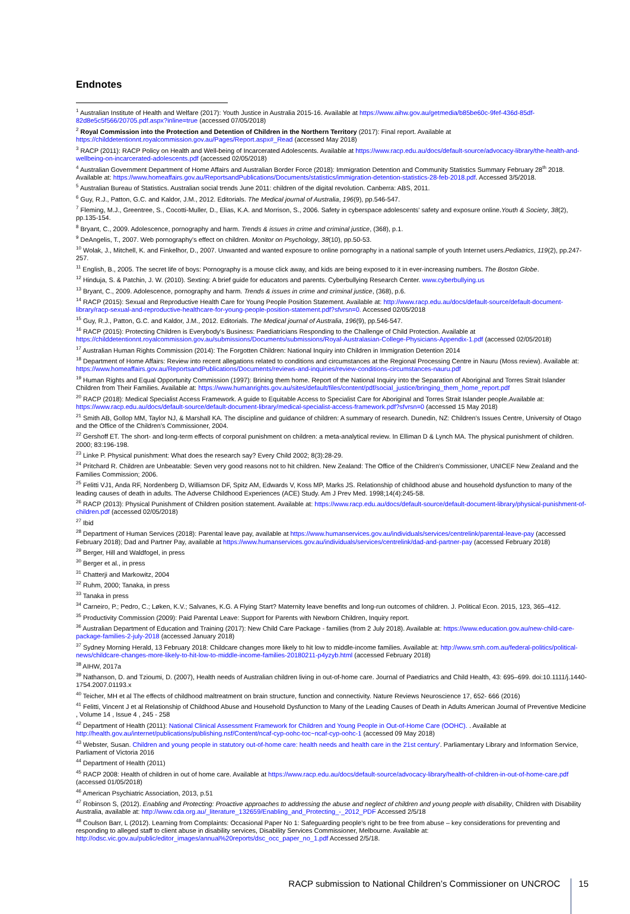Endnotes
<sup>1</sup> Australian Institute of Health and Welfare (2017): Youth Justice in Australia 2015-16. Available at https://www.aihw.gov.au/getmedia/b85be60c-9fef-436d-85df-82d8e5c5f566/20705.pdf.aspx?inline=true (accessed 07/05/2018)
<sup>2</sup> Royal Commission into the Protection and Detention of Children in the Northern Territory (2017): Final report. Available at https://childdetentionnt.royalcommission.gov.au/Pages/Report.aspx#_Read (accessed May 2018)
<sup>3</sup> RACP (2011): RACP Policy on Health and Well-being of Incarcerated Adolescents. Available at https://www.racp.edu.au/docs/default-source/advocacy-library/the-health-and-wellbeing-on-incarcerated-adolescents.pdf (accessed 02/05/2018)
<sup>4</sup> Australian Government Department of Home Affairs and Australian Border Force (2018): Immigration Detention and Community Statistics Summary February 28<sup>th</sup> 2018. Available at: https://www.homeaffairs.gov.au/ReportsandPublications/Documents/statistics/immigration-detention-statistics-28-feb-2018.pdf. Accessed 3/5/2018.
<sup>5</sup> Australian Bureau of Statistics. Australian social trends June 2011: children of the digital revolution. Canberra: ABS, 2011.
<sup>6</sup> Guy, R.J., Patton, G.C. and Kaldor, J.M., 2012. Editorials. The Medical journal of Australia, 196(9), pp.546-547.
<sup>7</sup> Fleming, M.J., Greentree, S., Cocotti-Muller, D., Elias, K.A. and Morrison, S., 2006. Safety in cyberspace adolescents' safety and exposure online.Youth & Society, 38(2), pp.135-154.
<sup>8</sup> Bryant, C., 2009. Adolescence, pornography and harm. Trends & issues in crime and criminal justice, (368), p.1.
<sup>9</sup> DeAngelis, T., 2007. Web pornography's effect on children. Monitor on Psychology, 38(10), pp.50-53.
<sup>10</sup> Wolak, J., Mitchell, K. and Finkelhor, D., 2007. Unwanted and wanted exposure to online pornography in a national sample of youth Internet users.Pediatrics, 119(2), pp.247-257.
<sup>11</sup> English, B., 2005. The secret life of boys: Pornography is a mouse click away, and kids are being exposed to it in ever-increasing numbers. The Boston Globe.
<sup>12</sup> Hinduja, S. & Patchin, J. W. (2010). Sexting: A brief guide for educators and parents. Cyberbullying Research Center. www.cyberbullying.us
<sup>13</sup> Bryant, C., 2009. Adolescence, pornography and harm. Trends & issues in crime and criminal justice, (368), p.6.
<sup>14</sup> RACP (2015): Sexual and Reproductive Health Care for Young People Position Statement. Available at: http://www.racp.edu.au/docs/default-source/default-document-library/racp-sexual-and-reproductive-healthcare-for-young-people-position-statement.pdf?sfvrsn=0. Accessed 02/05/2018
<sup>15</sup> Guy, R.J., Patton, G.C. and Kaldor, J.M., 2012. Editorials. The Medical journal of Australia, 196(9), pp.546-547.
<sup>16</sup> RACP (2015): Protecting Children is Everybody's Business: Paediatricians Responding to the Challenge of Child Protection. Available at https://childdetentionnt.royalcommission.gov.au/submissions/Documents/submissions/Royal-Australasian-College-Physicians-Appendix-1.pdf (accessed 02/05/2018)
<sup>17</sup> Australian Human Rights Commission (2014): The Forgotten Children: National Inquiry into Children in Immigration Detention 2014
<sup>18</sup> Department of Home Affairs: Review into recent allegations related to conditions and circumstances at the Regional Processing Centre in Nauru (Moss review). Available at: https://www.homeaffairs.gov.au/ReportsandPublications/Documents/reviews-and-inquiries/review-conditions-circumstances-nauru.pdf
<sup>19</sup> Human Rights and Equal Opportunity Commission (1997): Brining them home. Report of the National Inquiry into the Separation of Aboriginal and Torres Strait Islander Children from Their Families. Available at: https://www.humanrights.gov.au/sites/default/files/content/pdf/social_justice/bringing_them_home_report.pdf
<sup>20</sup> RACP (2018): Medical Specialist Access Framework. A guide to Equitable Access to Specialist Care for Aboriginal and Torres Strait Islander people.Available at: https://www.racp.edu.au/docs/default-source/default-document-library/medical-specialist-access-framework.pdf?sfvrsn=0 (accessed 15 May 2018)
<sup>21</sup> Smith AB, Gollop MM, Taylor NJ, & Marshall KA. The discipline and guidance of children: A summary of research. Dunedin, NZ: Children's Issues Centre, University of Otago and the Office of the Children's Commissioner, 2004.
<sup>22</sup> Gershoff ET. The short- and long-term effects of corporal punishment on children: a meta-analytical review. In Elliman D & Lynch MA. The physical punishment of children. 2000; 83:196-198.
<sup>23</sup> Linke P. Physical punishment: What does the research say? Every Child 2002; 8(3):28-29.
<sup>24</sup> Pritchard R. Children are Unbeatable: Seven very good reasons not to hit children. New Zealand: The Office of the Children's Commissioner, UNICEF New Zealand and the Families Commission; 2006.
<sup>25</sup> Felitti VJ1, Anda RF, Nordenberg D, Williamson DF, Spitz AM, Edwards V, Koss MP, Marks JS. Relationship of childhood abuse and household dysfunction to many of the leading causes of death in adults. The Adverse Childhood Experiences (ACE) Study. Am J Prev Med. 1998;14(4):245-58.
<sup>26</sup> RACP (2013): Physical Punishment of Children position statement. Available at: https://www.racp.edu.au/docs/default-source/default-document-library/physical-punishment-of-children.pdf (accessed 02/05/2018)
<sup>27</sup> Ibid
<sup>28</sup> Department of Human Services (2018): Parental leave pay, available at https://www.humanservices.gov.au/individuals/services/centrelink/parental-leave-pay (accessed February 2018); Dad and Partner Pay, available at https://www.humanservices.gov.au/individuals/services/centrelink/dad-and-partner-pay (accessed February 2018)
<sup>29</sup> Berger, Hill and Waldfogel, in press
<sup>30</sup> Berger et al., in press
<sup>31</sup> Chatterji and Markowitz, 2004
<sup>32</sup> Ruhm, 2000; Tanaka, in press
<sup>33</sup> Tanaka in press
<sup>34</sup> Carneiro, P.; Pedro, C.; Løken, K.V.; Salvanes, K.G. A Flying Start? Maternity leave benefits and long-run outcomes of children. J. Political Econ. 2015, 123, 365–412.
<sup>35</sup> Productivity Commission (2009): Paid Parental Leave: Support for Parents with Newborn Children, Inquiry report.
<sup>36</sup> Australian Department of Education and Training (2017): New Child Care Package - families (from 2 July 2018). Available at: https://www.education.gov.au/new-child-care-package-families-2-july-2018 (accessed January 2018)
<sup>37</sup> Sydney Morning Herald, 13 February 2018: Childcare changes more likely to hit low to middle-income families. Available at: http://www.smh.com.au/federal-politics/political-news/childcare-changes-more-likely-to-hit-low-to-middle-income-families-20180211-p4yzyb.html (accessed February 2018)
<sup>38</sup> AIHW, 2017a
<sup>39</sup> Nathanson, D. and Tzioumi, D. (2007), Health needs of Australian children living in out-of-home care. Journal of Paediatrics and Child Health, 43: 695–699. doi:10.1111/j.1440-1754.2007.01193.x
<sup>40</sup> Teicher, MH et al The effects of childhood maltreatment on brain structure, function and connectivity. Nature Reviews Neuroscience 17, 652- 666 (2016)
<sup>41</sup> Felitti, Vincent J et al Relationship of Childhood Abuse and Household Dysfunction to Many of the Leading Causes of Death in Adults American Journal of Preventive Medicine , Volume 14 , Issue 4 , 245 - 258
<sup>42</sup> Department of Health (2011): National Clinical Assessment Framework for Children and Young People in Out-of-Home Care (OOHC). . Available at http://health.gov.au/internet/publications/publishing.nsf/Content/ncaf-cyp-oohc-toc~ncaf-cyp-oohc-1 (accessed 09 May 2018)
<sup>43</sup> Webster, Susan. Children and young people in statutory out-of-home care: health needs and health care in the 21st century'. Parliamentary Library and Information Service, Parliament of Victoria 2016
<sup>44</sup> Department of Health (2011)
<sup>45</sup> RACP 2008: Health of children in out of home care. Available at https://www.racp.edu.au/docs/default-source/advocacy-library/health-of-children-in-out-of-home-care.pdf (accessed 01/05/2018)
<sup>46</sup> American Psychiatric Association, 2013, p.51
<sup>47</sup> Robinson S, (2012). Enabling and Protecting: Proactive approaches to addressing the abuse and neglect of children and young people with disability, Children with Disability Australia, available at: http://www.cda.org.au/_literature_132659/Enabling_and_Protecting_-_2012_PDF Accessed 2/5/18
<sup>48</sup> Coulson Barr, L (2012). Learning from Complaints: Occasional Paper No 1: Safeguarding people's right to be free from abuse – key considerations for preventing and responding to alleged staff to client abuse in disability services, Disability Services Commissioner, Melbourne. Available at: http://odsc.vic.gov.au/public/editor_images/annual%20reports/dsc_occ_paper_no_1.pdf Accessed 2/5/18.
RACP submission to National Children’s Commissioner on UNCROC 15